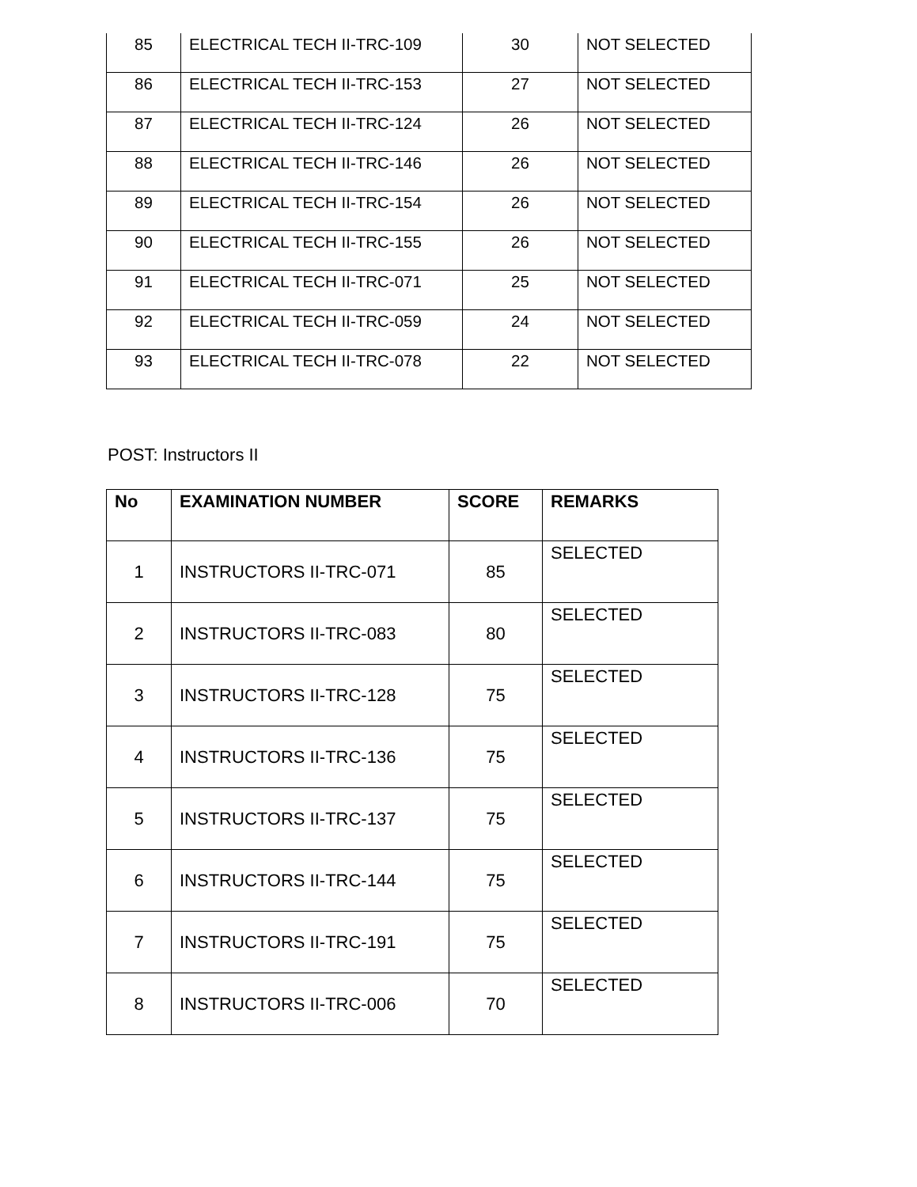| 85 | ELECTRICAL TECH II-TRC-109 | 30 | NOT SELECTED |
| 86 | ELECTRICAL TECH II-TRC-153 | 27 | NOT SELECTED |
| 87 | ELECTRICAL TECH II-TRC-124 | 26 | NOT SELECTED |
| 88 | ELECTRICAL TECH II-TRC-146 | 26 | NOT SELECTED |
| 89 | ELECTRICAL TECH II-TRC-154 | 26 | NOT SELECTED |
| 90 | ELECTRICAL TECH II-TRC-155 | 26 | NOT SELECTED |
| 91 | ELECTRICAL TECH II-TRC-071 | 25 | NOT SELECTED |
| 92 | ELECTRICAL TECH II-TRC-059 | 24 | NOT SELECTED |
| 93 | ELECTRICAL TECH II-TRC-078 | 22 | NOT SELECTED |
POST: Instructors II
| No | EXAMINATION NUMBER | SCORE | REMARKS |
| --- | --- | --- | --- |
| 1 | INSTRUCTORS II-TRC-071 | 85 | SELECTED |
| 2 | INSTRUCTORS II-TRC-083 | 80 | SELECTED |
| 3 | INSTRUCTORS II-TRC-128 | 75 | SELECTED |
| 4 | INSTRUCTORS II-TRC-136 | 75 | SELECTED |
| 5 | INSTRUCTORS II-TRC-137 | 75 | SELECTED |
| 6 | INSTRUCTORS II-TRC-144 | 75 | SELECTED |
| 7 | INSTRUCTORS II-TRC-191 | 75 | SELECTED |
| 8 | INSTRUCTORS II-TRC-006 | 70 | SELECTED |